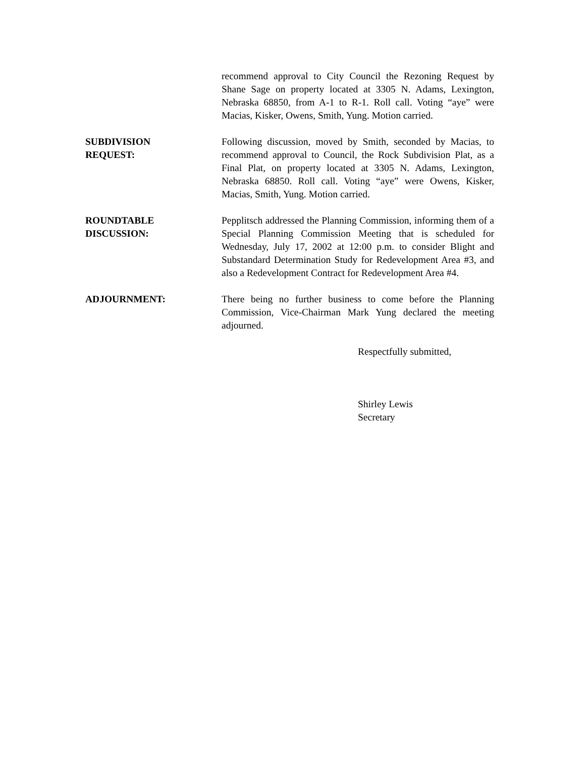recommend approval to City Council the Rezoning Request by Shane Sage on property located at 3305 N. Adams, Lexington, Nebraska 68850, from A-1 to R-1. Roll call. Voting “aye” were Macias, Kisker, Owens, Smith, Yung. Motion carried.
SUBDIVISION
REQUEST:
Following discussion, moved by Smith, seconded by Macias, to recommend approval to Council, the Rock Subdivision Plat, as a Final Plat, on property located at 3305 N. Adams, Lexington, Nebraska 68850. Roll call. Voting “aye” were Owens, Kisker, Macias, Smith, Yung. Motion carried.
ROUNDTABLE
DISCUSSION:
Pepplitsch addressed the Planning Commission, informing them of a Special Planning Commission Meeting that is scheduled for Wednesday, July 17, 2002 at 12:00 p.m. to consider Blight and Substandard Determination Study for Redevelopment Area #3, and also a Redevelopment Contract for Redevelopment Area #4.
ADJOURNMENT: There being no further business to come before the Planning Commission, Vice-Chairman Mark Yung declared the meeting adjourned.
Respectfully submitted,
Shirley Lewis
Secretary